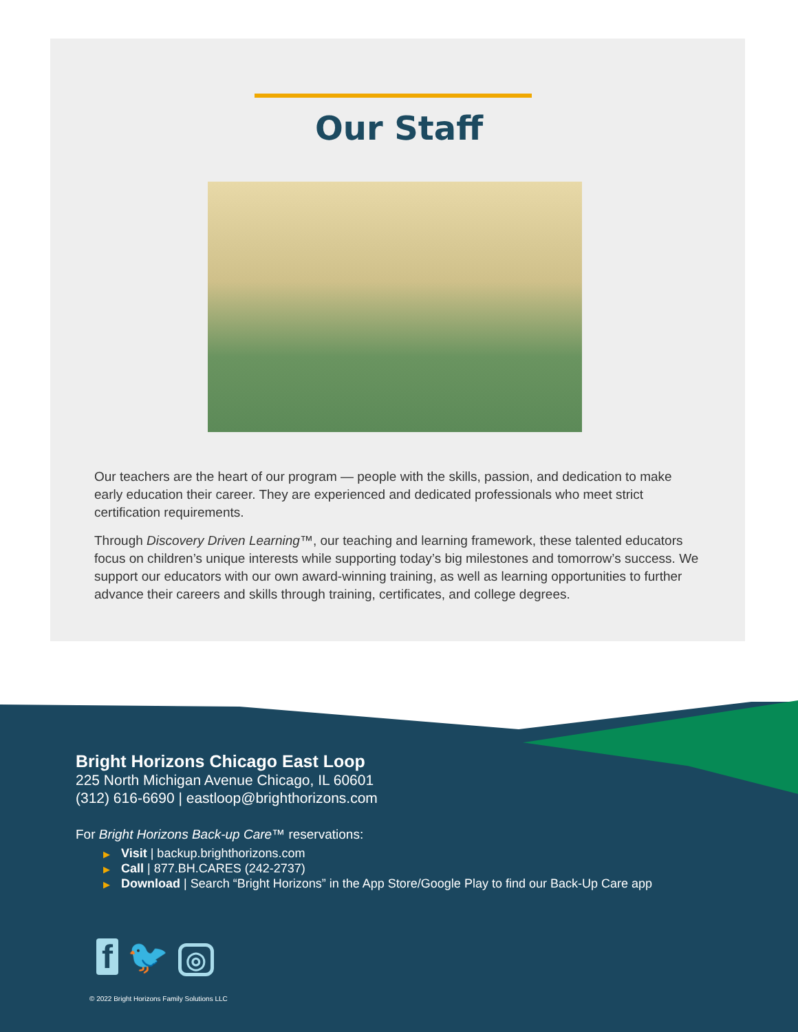Our Staff
Our teachers are the heart of our program — people with the skills, passion, and dedication to make early education their career. They are experienced and dedicated professionals who meet strict certification requirements.
Through Discovery Driven Learning™, our teaching and learning framework, these talented educators focus on children’s unique interests while supporting today’s big milestones and tomorrow’s success. We support our educators with our own award-winning training, as well as learning opportunities to further advance their careers and skills through training, certificates, and college degrees.
Bright Horizons Chicago East Loop
225 North Michigan Avenue Chicago, IL 60601
(312) 616-6690 | eastloop@brighthorizons.com
For Bright Horizons Back-up Care™ reservations:
▶ Visit | backup.brighthorizons.com
▶ Call | 877.BH.CARES (242-2737)
▶ Download | Search “Bright Horizons” in the App Store/Google Play to find our Back-Up Care app
f 🐦 ◎
© 2022 Bright Horizons Family Solutions LLC